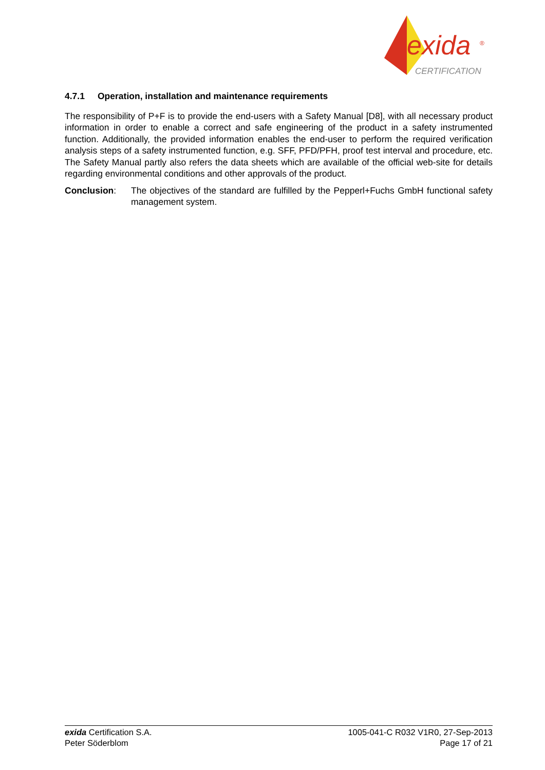exida
®
CERTIFICATION
4.7.1 Operation, installation and maintenance requirements
The responsibility of P+F is to provide the end-users with a Safety Manual [D8], with all necessary product information in order to enable a correct and safe engineering of the product in a safety instrumented function. Additionally, the provided information enables the end-user to perform the required verification analysis steps of a safety instrumented function, e.g. SFF, PFD/PFH, proof test interval and procedure, etc. The Safety Manual partly also refers the data sheets which are available of the official web-site for details regarding environmental conditions and other approvals of the product.
Conclusion: The objectives of the standard are fulfilled by the Pepperl+Fuchs GmbH functional safety management system.
exida Certification S.A.
Peter Söderblom
1005-041-C R032 V1R0, 27-Sep-2013
Page 17 of 21